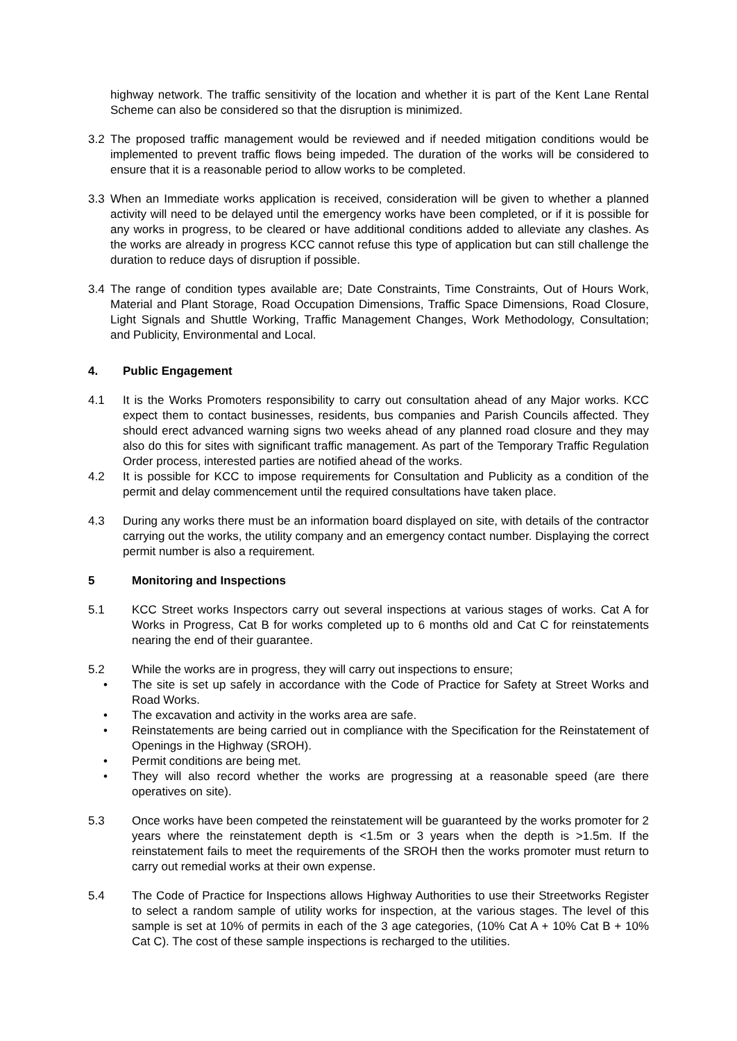highway network. The traffic sensitivity of the location and whether it is part of the Kent Lane Rental Scheme can also be considered so that the disruption is minimized.
3.2 The proposed traffic management would be reviewed and if needed mitigation conditions would be implemented to prevent traffic flows being impeded. The duration of the works will be considered to ensure that it is a reasonable period to allow works to be completed.
3.3 When an Immediate works application is received, consideration will be given to whether a planned activity will need to be delayed until the emergency works have been completed, or if it is possible for any works in progress, to be cleared or have additional conditions added to alleviate any clashes. As the works are already in progress KCC cannot refuse this type of application but can still challenge the duration to reduce days of disruption if possible.
3.4 The range of condition types available are; Date Constraints, Time Constraints, Out of Hours Work, Material and Plant Storage, Road Occupation Dimensions, Traffic Space Dimensions, Road Closure, Light Signals and Shuttle Working, Traffic Management Changes, Work Methodology, Consultation; and Publicity, Environmental and Local.
4. Public Engagement
4.1 It is the Works Promoters responsibility to carry out consultation ahead of any Major works. KCC expect them to contact businesses, residents, bus companies and Parish Councils affected. They should erect advanced warning signs two weeks ahead of any planned road closure and they may also do this for sites with significant traffic management. As part of the Temporary Traffic Regulation Order process, interested parties are notified ahead of the works.
4.2 It is possible for KCC to impose requirements for Consultation and Publicity as a condition of the permit and delay commencement until the required consultations have taken place.
4.3 During any works there must be an information board displayed on site, with details of the contractor carrying out the works, the utility company and an emergency contact number. Displaying the correct permit number is also a requirement.
5 Monitoring and Inspections
5.1 KCC Street works Inspectors carry out several inspections at various stages of works. Cat A for Works in Progress, Cat B for works completed up to 6 months old and Cat C for reinstatements nearing the end of their guarantee.
5.2 While the works are in progress, they will carry out inspections to ensure;
• The site is set up safely in accordance with the Code of Practice for Safety at Street Works and Road Works.
• The excavation and activity in the works area are safe.
• Reinstatements are being carried out in compliance with the Specification for the Reinstatement of Openings in the Highway (SROH).
• Permit conditions are being met.
• They will also record whether the works are progressing at a reasonable speed (are there operatives on site).
5.3 Once works have been competed the reinstatement will be guaranteed by the works promoter for 2 years where the reinstatement depth is <1.5m or 3 years when the depth is >1.5m. If the reinstatement fails to meet the requirements of the SROH then the works promoter must return to carry out remedial works at their own expense.
5.4 The Code of Practice for Inspections allows Highway Authorities to use their Streetworks Register to select a random sample of utility works for inspection, at the various stages. The level of this sample is set at 10% of permits in each of the 3 age categories, (10% Cat A + 10% Cat B + 10% Cat C). The cost of these sample inspections is recharged to the utilities.